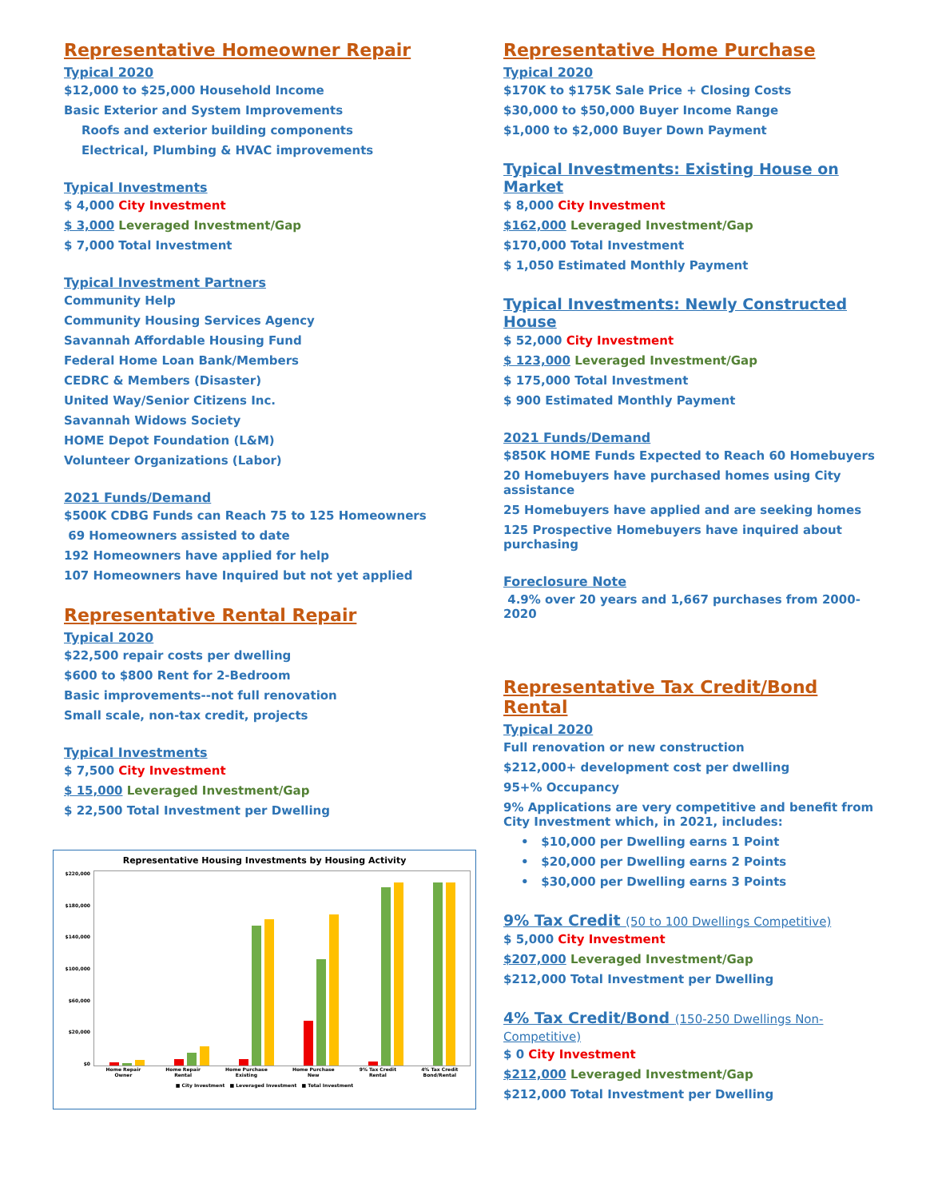Representative Homeowner Repair
Typical 2020
$12,000 to $25,000 Household Income
Basic Exterior and System Improvements
Roofs and exterior building components
Electrical, Plumbing & HVAC improvements
Typical Investments
$ 4,000 City Investment
$ 3,000 Leveraged Investment/Gap
$ 7,000 Total Investment
Typical Investment Partners
Community Help
Community Housing Services Agency
Savannah Affordable Housing Fund
Federal Home Loan Bank/Members
CEDRC & Members (Disaster)
United Way/Senior Citizens Inc.
Savannah Widows Society
HOME Depot Foundation (L&M)
Volunteer Organizations (Labor)
2021 Funds/Demand
$500K CDBG Funds can Reach 75 to 125 Homeowners
69 Homeowners assisted to date
192 Homeowners have applied for help
107 Homeowners have Inquired but not yet applied
Representative Rental Repair
Typical 2020
$22,500 repair costs per dwelling
$600 to $800 Rent for 2-Bedroom
Basic improvements--not full renovation
Small scale, non-tax credit, projects
Typical Investments
$ 7,500 City Investment
$ 15,000 Leveraged Investment/Gap
$ 22,500 Total Investment per Dwelling
Representative Housing Investments by Housing Activity
$220,000
$180,000
$140,000
$100,000
$60,000
$20,000
$0
Home Repair
Owner Home Repair
Rental Home Purchase
Existing Home Purchase
New 9% Tax Credit
Rental 4% Tax Credit
Bond/Rental
■ City Investment ■ Leveraged Investment ■ Total Investment
Representative Home Purchase
Typical 2020
$170K to $175K Sale Price + Closing Costs
$30,000 to $50,000 Buyer Income Range
$1,000 to $2,000 Buyer Down Payment
Typical Investments: Existing House on Market
$ 8,000 City Investment
$162,000 Leveraged Investment/Gap
$170,000 Total Investment
$ 1,050 Estimated Monthly Payment
Typical Investments: Newly Constructed House
$ 52,000 City Investment
$ 123,000 Leveraged Investment/Gap
$ 175,000 Total Investment
$ 900 Estimated Monthly Payment
2021 Funds/Demand
$850K HOME Funds Expected to Reach 60 Homebuyers
20 Homebuyers have purchased homes using City assistance
25 Homebuyers have applied and are seeking homes
125 Prospective Homebuyers have inquired about purchasing
Foreclosure Note
4.9% over 20 years and 1,667 purchases from 2000-2020
Representative Tax Credit/Bond Rental
Typical 2020
Full renovation or new construction
$212,000+ development cost per dwelling
95+% Occupancy
9% Applications are very competitive and benefit from City Investment which, in 2021, includes:
• $10,000 per Dwelling earns 1 Point
• $20,000 per Dwelling earns 2 Points
• $30,000 per Dwelling earns 3 Points
9% Tax Credit (50 to 100 Dwellings Competitive)
$ 5,000 City Investment
$207,000 Leveraged Investment/Gap
$212,000 Total Investment per Dwelling
4% Tax Credit/Bond (150-250 Dwellings Non-Competitive)
$ 0 City Investment
$212,000 Leveraged Investment/Gap
$212,000 Total Investment per Dwelling